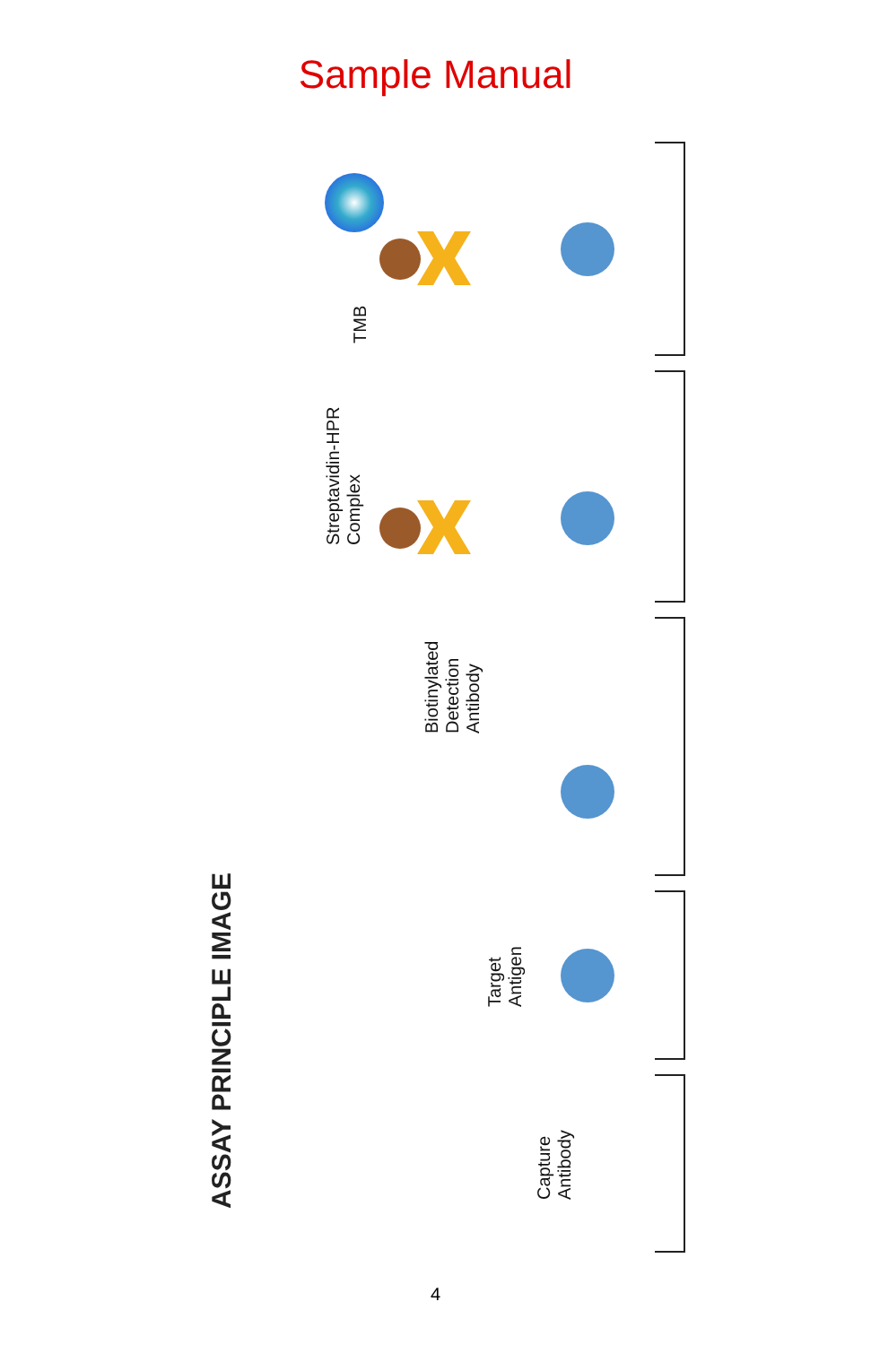Sample Manual
ASSAY PRINCIPLE IMAGE
Streptavidin-HPR
Complex
TMB
Biotinylated
Detection
Antibody
Target
Antigen
Capture
Antibody
4